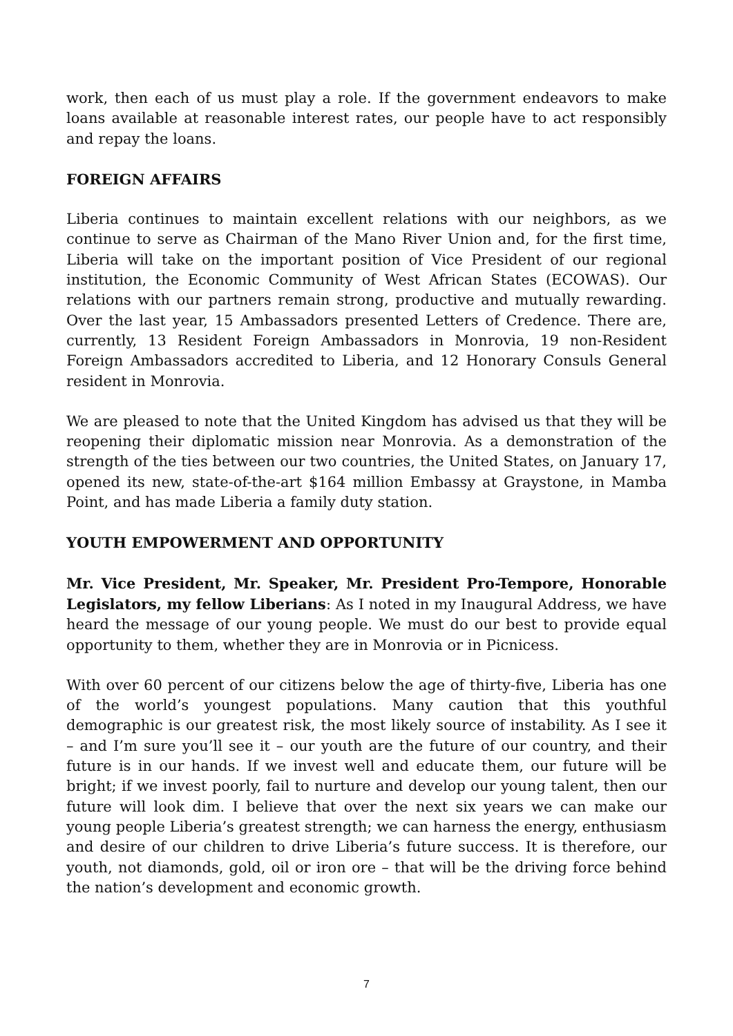work, then each of us must play a role. If the government endeavors to make loans available at reasonable interest rates, our people have to act responsibly and repay the loans.
FOREIGN AFFAIRS
Liberia continues to maintain excellent relations with our neighbors, as we continue to serve as Chairman of the Mano River Union and, for the first time, Liberia will take on the important position of Vice President of our regional institution, the Economic Community of West African States (ECOWAS). Our relations with our partners remain strong, productive and mutually rewarding. Over the last year, 15 Ambassadors presented Letters of Credence. There are, currently, 13 Resident Foreign Ambassadors in Monrovia, 19 non-Resident Foreign Ambassadors accredited to Liberia, and 12 Honorary Consuls General resident in Monrovia.
We are pleased to note that the United Kingdom has advised us that they will be reopening their diplomatic mission near Monrovia. As a demonstration of the strength of the ties between our two countries, the United States, on January 17, opened its new, state-of-the-art $164 million Embassy at Graystone, in Mamba Point, and has made Liberia a family duty station.
YOUTH EMPOWERMENT AND OPPORTUNITY
Mr. Vice President, Mr. Speaker, Mr. President Pro-Tempore, Honorable Legislators, my fellow Liberians: As I noted in my Inaugural Address, we have heard the message of our young people. We must do our best to provide equal opportunity to them, whether they are in Monrovia or in Picnicess.
With over 60 percent of our citizens below the age of thirty-five, Liberia has one of the world’s youngest populations. Many caution that this youthful demographic is our greatest risk, the most likely source of instability. As I see it – and I’m sure you’ll see it – our youth are the future of our country, and their future is in our hands. If we invest well and educate them, our future will be bright; if we invest poorly, fail to nurture and develop our young talent, then our future will look dim. I believe that over the next six years we can make our young people Liberia’s greatest strength; we can harness the energy, enthusiasm and desire of our children to drive Liberia’s future success. It is therefore, our youth, not diamonds, gold, oil or iron ore – that will be the driving force behind the nation’s development and economic growth.
7